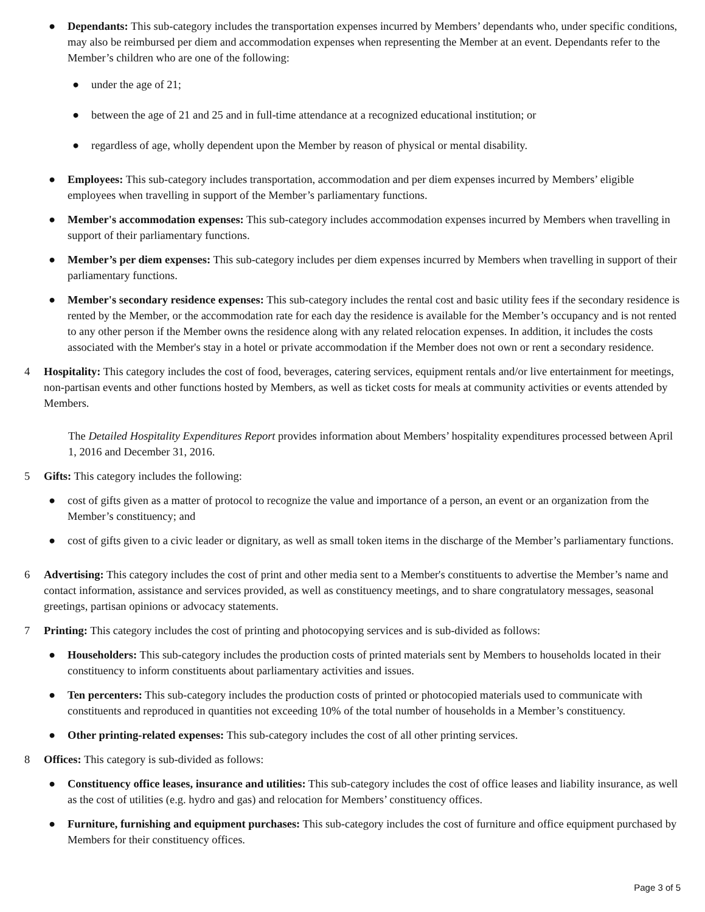● Dependants: This sub-category includes the transportation expenses incurred by Members’ dependants who, under specific conditions, may also be reimbursed per diem and accommodation expenses when representing the Member at an event. Dependants refer to the Member’s children who are one of the following:
● under the age of 21;
● between the age of 21 and 25 and in full-time attendance at a recognized educational institution; or
● regardless of age, wholly dependent upon the Member by reason of physical or mental disability.
● Employees: This sub-category includes transportation, accommodation and per diem expenses incurred by Members’ eligible employees when travelling in support of the Member’s parliamentary functions.
● Member's accommodation expenses: This sub-category includes accommodation expenses incurred by Members when travelling in support of their parliamentary functions.
● Member’s per diem expenses: This sub-category includes per diem expenses incurred by Members when travelling in support of their parliamentary functions.
● Member's secondary residence expenses: This sub-category includes the rental cost and basic utility fees if the secondary residence is rented by the Member, or the accommodation rate for each day the residence is available for the Member’s occupancy and is not rented to any other person if the Member owns the residence along with any related relocation expenses. In addition, it includes the costs associated with the Member's stay in a hotel or private accommodation if the Member does not own or rent a secondary residence.
4 Hospitality: This category includes the cost of food, beverages, catering services, equipment rentals and/or live entertainment for meetings, non-partisan events and other functions hosted by Members, as well as ticket costs for meals at community activities or events attended by Members.
The Detailed Hospitality Expenditures Report provides information about Members’ hospitality expenditures processed between April 1, 2016 and December 31, 2016.
5 Gifts: This category includes the following:
● cost of gifts given as a matter of protocol to recognize the value and importance of a person, an event or an organization from the Member’s constituency; and
● cost of gifts given to a civic leader or dignitary, as well as small token items in the discharge of the Member’s parliamentary functions.
6 Advertising: This category includes the cost of print and other media sent to a Member's constituents to advertise the Member’s name and contact information, assistance and services provided, as well as constituency meetings, and to share congratulatory messages, seasonal greetings, partisan opinions or advocacy statements.
7 Printing: This category includes the cost of printing and photocopying services and is sub-divided as follows:
● Householders: This sub-category includes the production costs of printed materials sent by Members to households located in their constituency to inform constituents about parliamentary activities and issues.
● Ten percenters: This sub-category includes the production costs of printed or photocopied materials used to communicate with constituents and reproduced in quantities not exceeding 10% of the total number of households in a Member’s constituency.
● Other printing-related expenses: This sub-category includes the cost of all other printing services.
8 Offices: This category is sub-divided as follows:
● Constituency office leases, insurance and utilities: This sub-category includes the cost of office leases and liability insurance, as well as the cost of utilities (e.g. hydro and gas) and relocation for Members’ constituency offices.
● Furniture, furnishing and equipment purchases: This sub-category includes the cost of furniture and office equipment purchased by Members for their constituency offices.
Page 3 of 5